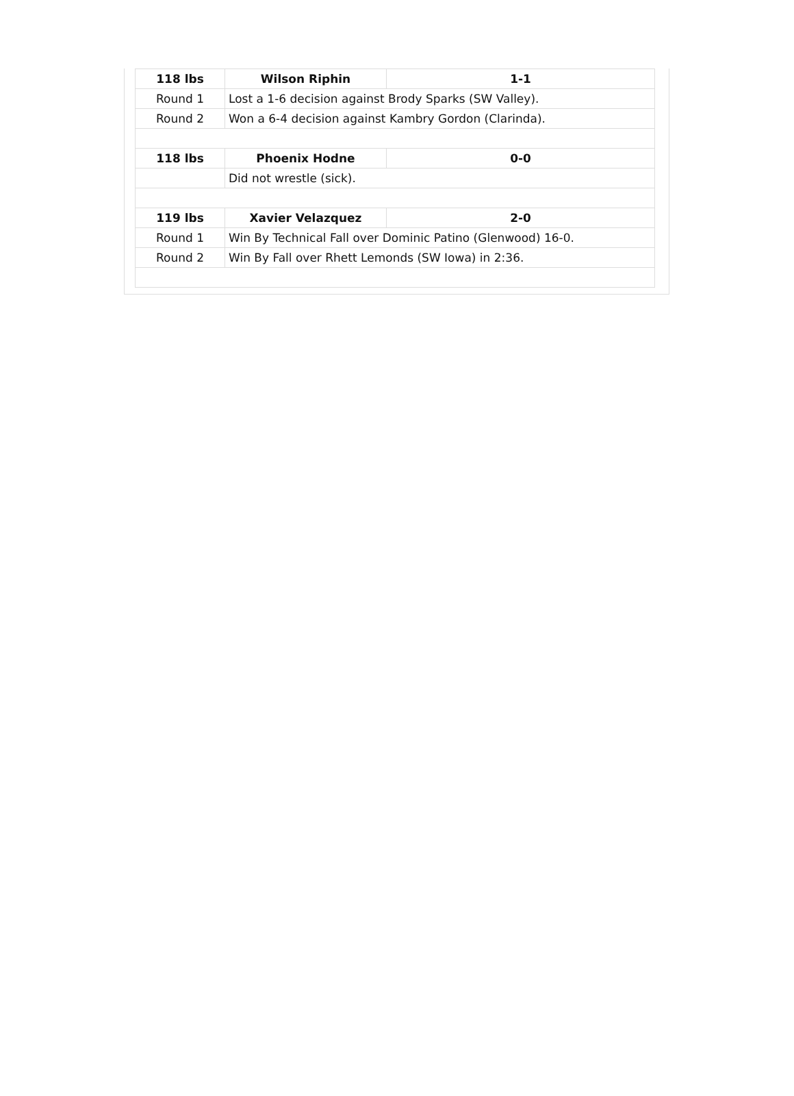| 118 lbs | Wilson Riphin | 1-1 |
| Round 1 | Lost a 1-6 decision against Brody Sparks (SW Valley). | |
| Round 2 | Won a 6-4 decision against Kambry Gordon (Clarinda). | |
| 118 lbs | Phoenix Hodne | 0-0 |
| | Did not wrestle (sick). | |
| 119 lbs | Xavier Velazquez | 2-0 |
| Round 1 | Win By Technical Fall over Dominic Patino (Glenwood) 16-0. | |
| Round 2 | Win By Fall over Rhett Lemonds (SW Iowa) in 2:36. | |